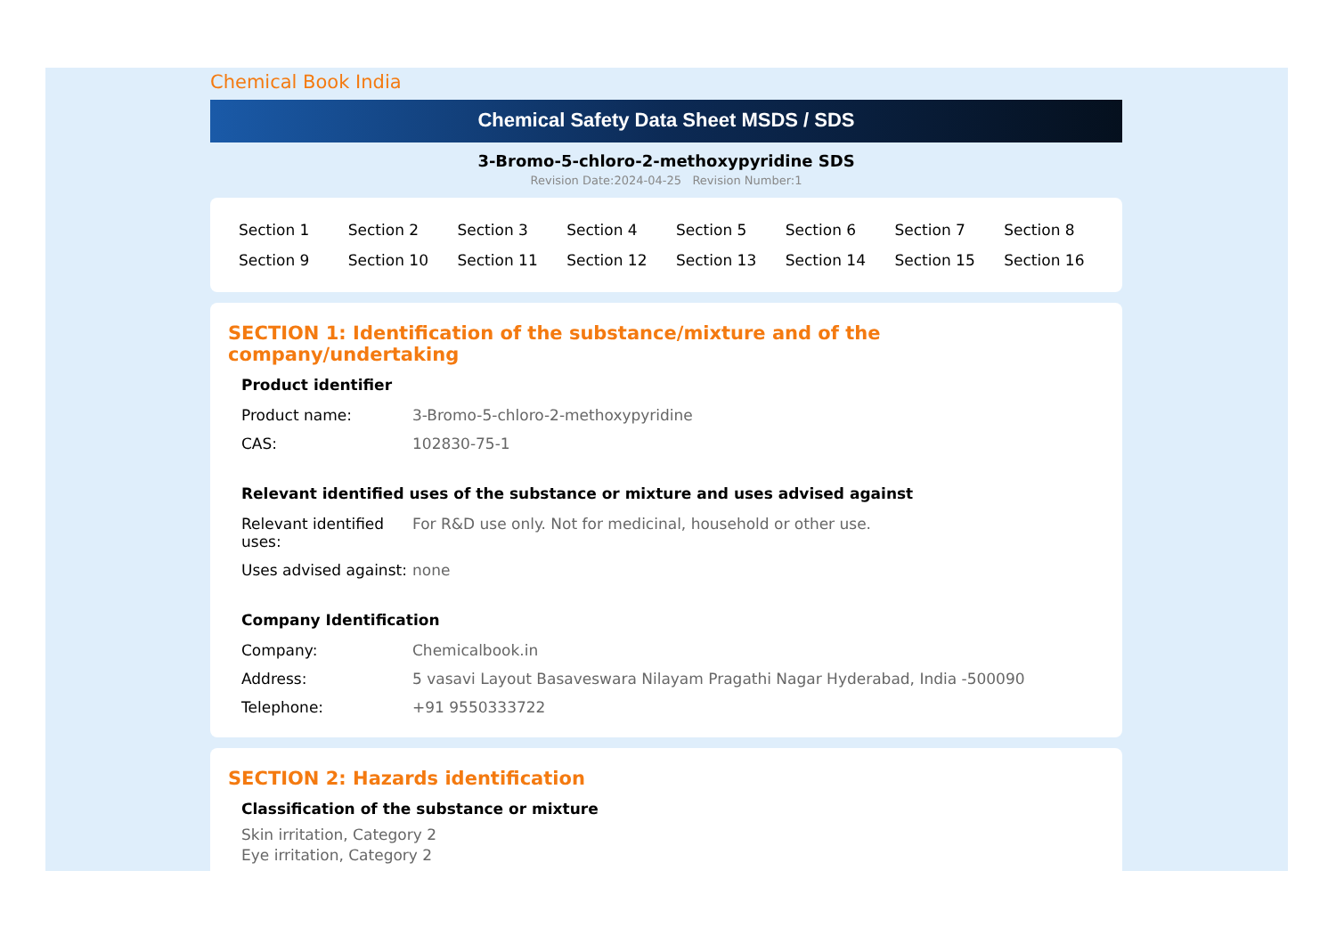Chemical Book India
Chemical Safety Data Sheet MSDS / SDS
3-Bromo-5-chloro-2-methoxypyridine SDS
Revision Date:2024-04-25 Revision Number:1
| Section 1 | Section 2 | Section 3 | Section 4 | Section 5 | Section 6 | Section 7 | Section 8 |
| Section 9 | Section 10 | Section 11 | Section 12 | Section 13 | Section 14 | Section 15 | Section 16 |
SECTION 1: Identification of the substance/mixture and of the company/undertaking
Product identifier
| Product name: | 3-Bromo-5-chloro-2-methoxypyridine |
| CAS: | 102830-75-1 |
Relevant identified uses of the substance or mixture and uses advised against
| Relevant identified uses: | For R&D use only. Not for medicinal, household or other use. |
| Uses advised against: | none |
Company Identification
| Company: | Chemicalbook.in |
| Address: | 5 vasavi Layout Basaveswara Nilayam Pragathi Nagar Hyderabad, India -500090 |
| Telephone: | +91 9550333722 |
SECTION 2: Hazards identification
Classification of the substance or mixture
Skin irritation, Category 2
Eye irritation, Category 2